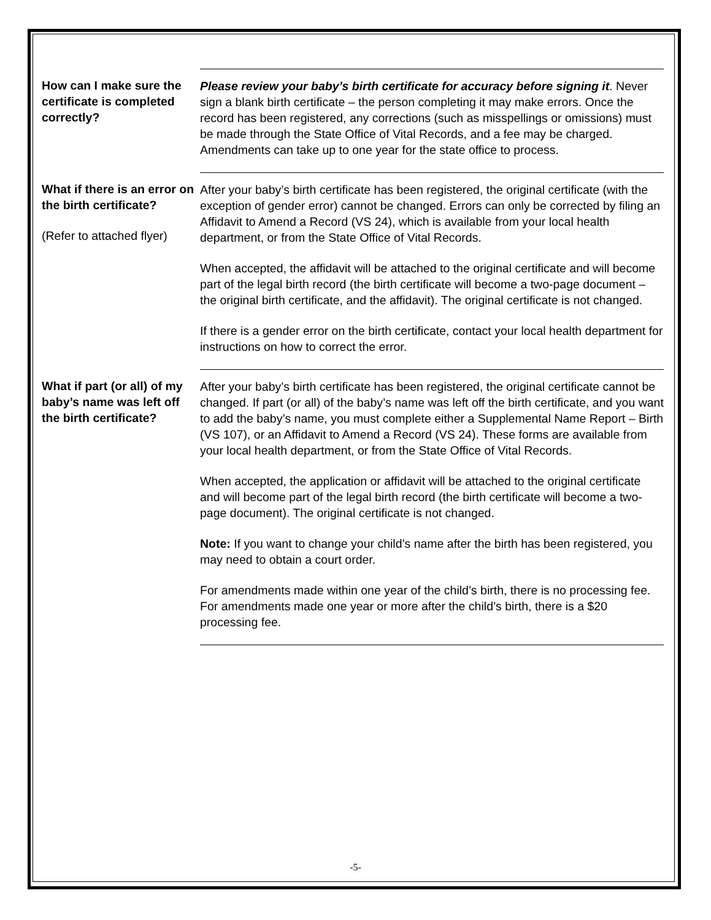How can I make sure the certificate is completed correctly?
Please review your baby’s birth certificate for accuracy before signing it. Never sign a blank birth certificate – the person completing it may make errors. Once the record has been registered, any corrections (such as misspellings or omissions) must be made through the State Office of Vital Records, and a fee may be charged. Amendments can take up to one year for the state office to process.
What if there is an error on the birth certificate?
(Refer to attached flyer)
After your baby’s birth certificate has been registered, the original certificate (with the exception of gender error) cannot be changed. Errors can only be corrected by filing an Affidavit to Amend a Record (VS 24), which is available from your local health department, or from the State Office of Vital Records.
When accepted, the affidavit will be attached to the original certificate and will become part of the legal birth record (the birth certificate will become a two-page document – the original birth certificate, and the affidavit). The original certificate is not changed.
If there is a gender error on the birth certificate, contact your local health department for instructions on how to correct the error.
What if part (or all) of my baby’s name was left off the birth certificate?
After your baby’s birth certificate has been registered, the original certificate cannot be changed. If part (or all) of the baby’s name was left off the birth certificate, and you want to add the baby’s name, you must complete either a Supplemental Name Report – Birth (VS 107), or an Affidavit to Amend a Record (VS 24). These forms are available from your local health department, or from the State Office of Vital Records.
When accepted, the application or affidavit will be attached to the original certificate and will become part of the legal birth record (the birth certificate will become a two-page document). The original certificate is not changed.
Note: If you want to change your child’s name after the birth has been registered, you may need to obtain a court order.
For amendments made within one year of the child’s birth, there is no processing fee. For amendments made one year or more after the child’s birth, there is a $20 processing fee.
-5-